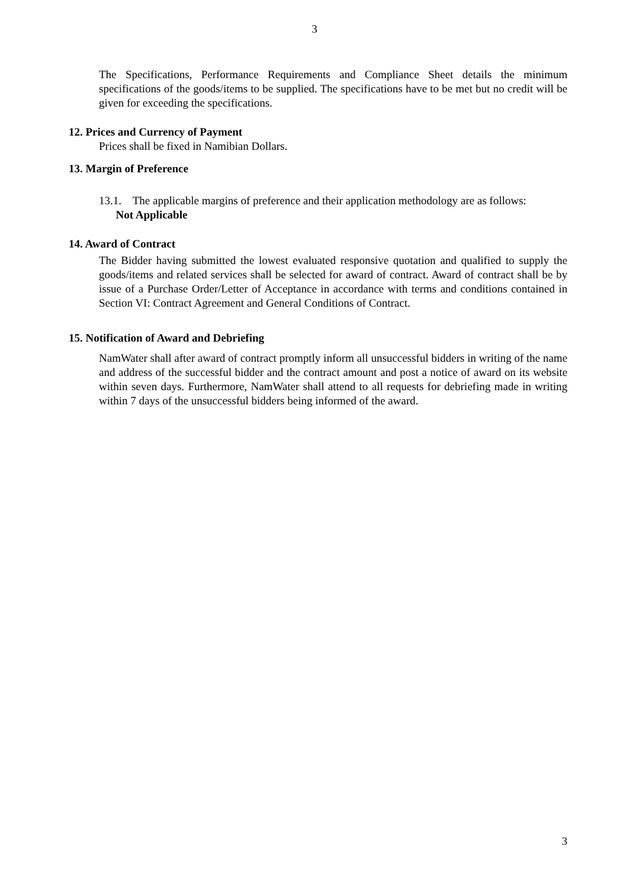3
The Specifications, Performance Requirements and Compliance Sheet details the minimum specifications of the goods/items to be supplied. The specifications have to be met but no credit will be given for exceeding the specifications.
12. Prices and Currency of Payment
Prices shall be fixed in Namibian Dollars.
13. Margin of Preference
13.1. The applicable margins of preference and their application methodology are as follows:
Not Applicable
14. Award of Contract
The Bidder having submitted the lowest evaluated responsive quotation and qualified to supply the goods/items and related services shall be selected for award of contract. Award of contract shall be by issue of a Purchase Order/Letter of Acceptance in accordance with terms and conditions contained in Section VI: Contract Agreement and General Conditions of Contract.
15. Notification of Award and Debriefing
NamWater shall after award of contract promptly inform all unsuccessful bidders in writing of the name and address of the successful bidder and the contract amount and post a notice of award on its website within seven days. Furthermore, NamWater shall attend to all requests for debriefing made in writing within 7 days of the unsuccessful bidders being informed of the award.
3